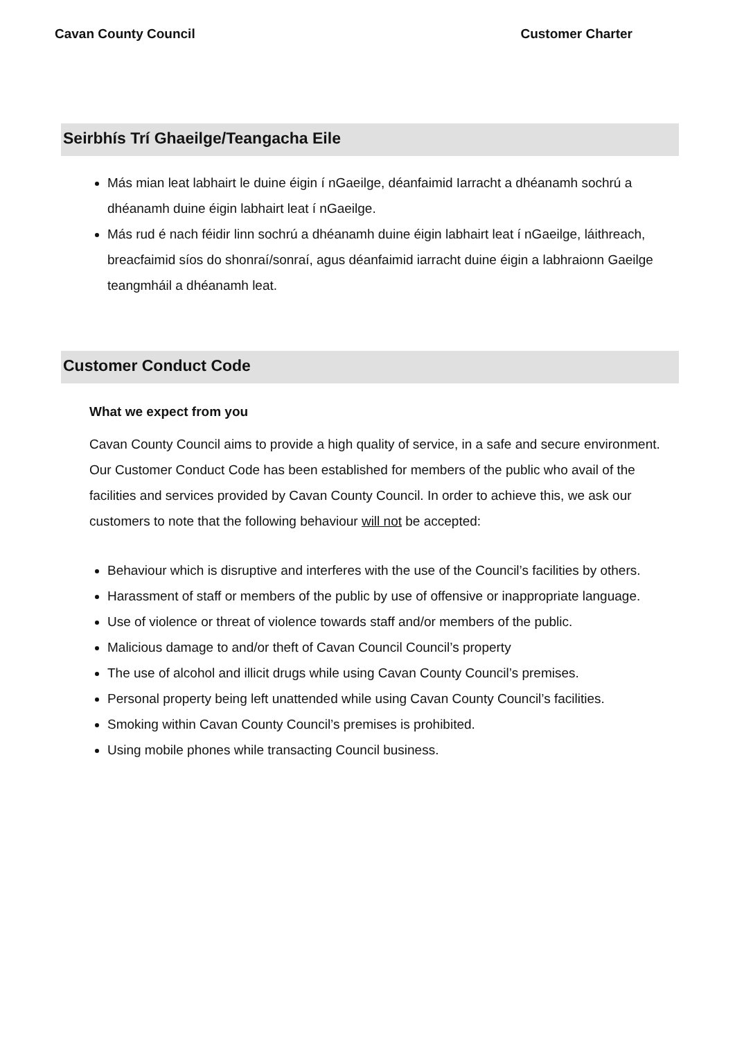Cavan County Council Customer Charter
Seirbhís Trí Ghaeilge/Teangacha Eile
Más mian leat labhairt le duine éigin í nGaeilge, déanfaimid Iarracht a dhéanamh sochrú a dhéanamh duine éigin labhairt leat í nGaeilge.
Más rud é nach féidir linn sochrú a dhéanamh duine éigin labhairt leat í nGaeilge, láithreach, breacfaimid síos do shonraí/sonraí, agus déanfaimid iarracht duine éigin a labhraionn Gaeilge teangmháil a dhéanamh leat.
Customer Conduct Code
What we expect from you
Cavan County Council aims to provide a high quality of service, in a safe and secure environment. Our Customer Conduct Code has been established for members of the public who avail of the facilities and services provided by Cavan County Council. In order to achieve this, we ask our customers to note that the following behaviour will not be accepted:
Behaviour which is disruptive and interferes with the use of the Council’s facilities by others.
Harassment of staff or members of the public by use of offensive or inappropriate language.
Use of violence or threat of violence towards staff and/or members of the public.
Malicious damage to and/or theft of Cavan Council Council’s property
The use of alcohol and illicit drugs while using Cavan County Council’s premises.
Personal property being left unattended while using Cavan County Council’s facilities.
Smoking within Cavan County Council’s premises is prohibited.
Using mobile phones while transacting Council business.